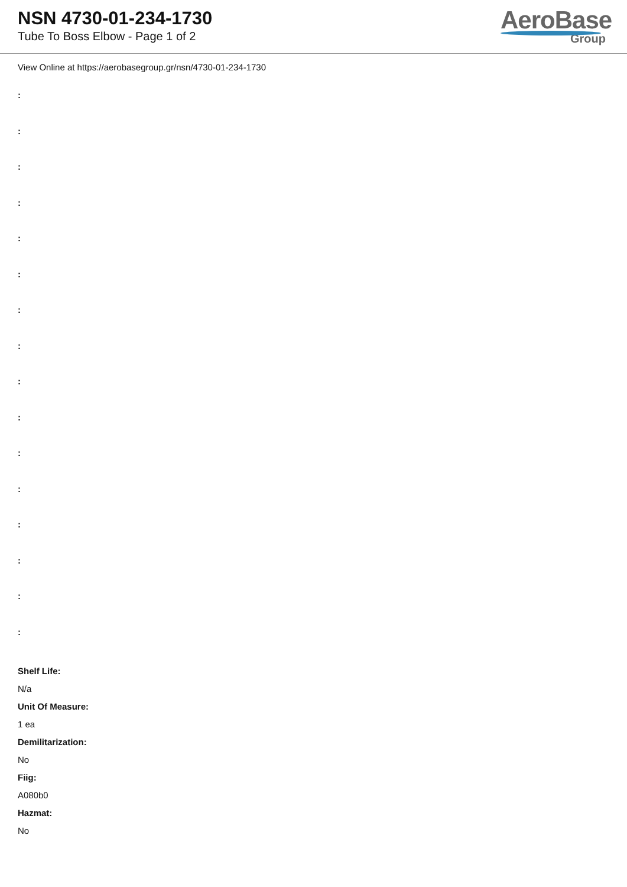NSN 4730-01-234-1730
Tube To Boss Elbow - Page 1 of 2
AeroBase
Group
View Online at https://aerobasegroup.gr/nsn/4730-01-234-1730
:
:
:
:
:
:
:
:
:
:
:
:
:
:
:
:
Shelf Life:
N/a
Unit Of Measure:
1 ea
Demilitarization:
No
Fiig:
A080b0
Hazmat:
No